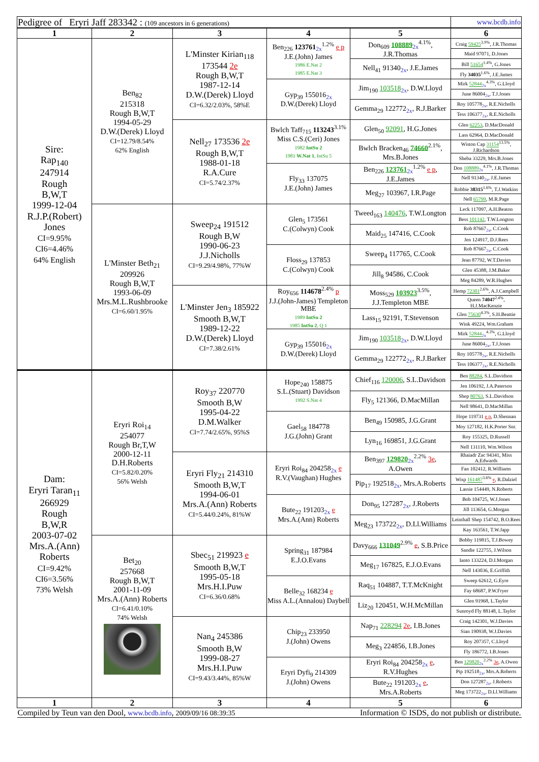| Pedigree of Eryri Jaff 283342 : (109 ancestors in 6 generations) | | | | | www.bcdb.info |
| 1 | 2 | 3 | 4 | 5 | 6 |
| Sire: Rap<sub>140</sub> 247914 Rough B,W,T 1999-12-04 R.J.P.(Robert) Jones CI=9.95% CI6=4.46% 64% English | Ben<sub>82</sub> 215318 Rough B,W,T 1994-05-29 D.W.(Derek) Lloyd CI=12.79/8.54% 62% English | L'Minster Kirian<sub>118</sub> 173544 2e Rough B,W,T 1987-12-14 D.W.(Derek) Lloyd CI=6.32/2.03%, 58%E | Ben<sub>226</sub> 123761<sub>2x</sub><sup>1.2%</sup> e p J.E.(John) James 1986 E.Nat 2 1985 E.Nat 3 | Don<sub>609</sub> 108889<sub>2x</sub><sup>4.1%</sup>, J.R.Thomas | Craig 59425<sup>3.9%</sup>, J.R.Thomas |
| | | | | | Maid 97071, D.Jones |
| | | | | Nell<sub>41</sub> 91340<sub>2x</sub>, J.E.James | Bill 51654<sup>1.4%</sup>, G.Jones |
| | | | | | Fly 34035<sup>1.6%</sup>, J.E.James |
| | | | Gyp<sub>39</sub> 155016<sub>2x</sub> D.W.(Derek) Lloyd | Jim<sub>190</sub> 103518<sub>2x</sub>, D.W.Lloyd | Mirk 52844<sub>2x</sub><sup>4.3%</sup>, G.Lloyd |
| | | | | | June 86004<sub>2x</sub>, T.J.Jones |
| | | | | Gemma<sub>29</sub> 122772<sub>2x</sub>, R.J.Barker | Roy 105778<sub>2x</sub>, R.E.Nicholls |
| | | | | | Tess 106377<sub>2x</sub>, R.E.Nicholls |
| | | Nell<sub>27</sub> 173536 2e Rough B,W,T 1988-01-18 R.A.Cure CI=5.74/2.37% | Bwlch Taff<sub>715</sub> 113243<sup>3.1%</sup> Miss C.S.(Ceri) Jones 1982 IntSu 2 1981 W.Nat 1 , IntSu 5 | Glen<sub>50</sub> 92091 , H.G.Jones | Glen 62253 , D.MacDonald |
| | | | | | Lass 62964, D.MacDonald |
| | | | | Bwlch Bracken<sub>46</sub> 74660<sup>2.1%</sup>, Mrs.B.Jones | Wiston Cap 31154<sup>13.5%</sup>, J.Richardson |
| | | | | | Sheba 33229, Mrs.B.Jones |
| | | | Fly<sub>33</sub> 137075 J.E.(John) James | Ben<sub>226</sub> 123761<sub>2x</sub><sup>1.2%</sup> e p , J.E.James | Don 108889<sub>2x</sub><sup>4.1%</sup>, J.R.Thomas |
| | | | | | Nell 91340<sub>2x</sub>, J.E.James |
| | | | | Meg<sub>27</sub> 103967, I.R.Page | Robbie 38315<sup>1.6%</sup>, T.J.Watkins |
| | | | | | Nell 65799 , M.R.Page |
| | L'Minster Beth<sub>21</sub> 209926 Rough B,W,T 1993-06-09 Mrs.M.L.Rushbrooke CI=6.60/1.95% | Sweep<sub>24</sub> 191512 Rough B,W 1990-06-23 J.J.Nicholls CI=9.29/4.98%, 77%W | Glen<sub>5</sub> 173561 C.(Colwyn) Cook | Tweed<sub>163</sub> 140476 , T.W.Longton | Leck 117097, A.H.Beaton |
| | | | | | Bess 101142 , T.W.Longton |
| | | | | Maid<sub>25</sub> 147416, C.Cook | Rob 87667<sub>2x</sub>, C.Cook |
| | | | | | Jen 124917, D.J.Rees |
| | | | Floss<sub>29</sub> 137853 C.(Colwyn) Cook | Sweep<sub>4</sub> 117765, C.Cook | Rob 87667<sub>2x</sub>, C.Cook |
| | | | | | Jean 87792, W.T.Davies |
| | | | | Jill<sub>8</sub> 94586, C.Cook | Glen 45388, J.M.Baker |
| | | | | | Meg 84289, W.R.Hughes |
| | | L'Minster Jen<sub>3</sub> 185922 Smooth B,W,T 1989-12-22 D.W.(Derek) Lloyd CI=7.38/2.61% | Roy<sub>656</sub> 114678<sup>2.4%</sup> p J.J.(John-James) Templeton MBE 1989 IntSu 2 1985 IntSu 2 , Q 1 | Moss<sub>529</sub> 103923<sup>3.5%</sup>, J.J.Templeton MBE | Hemp 72301<sup>2.6%</sup>, A.J.Campbell |
| | | | | | Queen 74047<sup>2.4%</sup>, H.J.MacKenzie |
| | | | | Lass<sub>15</sub> 92191, T.Stevenson | Glen 75630<sup>4.3%</sup>, S.H.Beattie |
| | | | | | Wink 49224, Wm.Graham |
| | | | Gyp<sub>39</sub> 155016<sub>2x</sub> D.W.(Derek) Lloyd | Jim<sub>190</sub> 103518<sub>2x</sub>, D.W.Lloyd | Mirk 52844<sub>2x</sub><sup>4.3%</sup>, G.Lloyd |
| | | | | | June 86004<sub>2x</sub>, T.J.Jones |
| | | | | Gemma<sub>29</sub> 122772<sub>2x</sub>, R.J.Barker | Roy 105778<sub>2x</sub>, R.E.Nicholls |
| | | | | | Tess 106377<sub>2x</sub>, R.E.Nicholls |
| Dam: Eryri Taran<sub>11</sub> 266929 Rough B,W,R 2003-07-02 Mrs.A.(Ann) Roberts CI=9.42% CI6=3.56% 73% Welsh | Eryri Roi<sub>14</sub> 254077 Rough Br,T,W 2000-12-11 D.H.Roberts CI=5.82/0.20% 56% Welsh | Roy<sub>37</sub> 220770 Smooth B,W 1995-04-22 D.M.Walker CI=7.74/2.65%, 95%S | Hope<sub>240</sub> 158875 S.L.(Stuart) Davidson 1992 S.Nat 4 | Chief<sub>116</sub> 120006 , S.L.Davidson | Ben 88284 , S.L.Davidson |
| | | | | | Jen 106192, J.A.Paterson |
| | | | | Fly<sub>5</sub> 121366, D.MacMillan | Shep 80763 , S.L.Davidson |
| | | | | | Nell 98641, D.MacMillan |
| | | | Gael<sub>58</sub> 184778 J.G.(John) Grant | Ben<sub>49</sub> 150985, J.G.Grant | Hope 119731 e p , D.Shennan |
| | | | | | Moy 127182, H.K.Porter Snr. |
| | | | | Lyn<sub>16</sub> 169851, J.G.Grant | Roy 155325, D.Russell |
| | | | | | Nell 131110, Wm.Wilson |
| | | Eryri Fly<sub>21</sub> 214310 Smooth B,W,T 1994-06-01 Mrs.A.(Ann) Roberts CI=5.44/0.24%, 81%W | Eryri Roi<sub>84</sub> 204258<sub>2x</sub> e R.V.(Vaughan) Hughes | Ben<sub>397</sub> 129820<sub>2x</sub><sup>2.2%</sup> 3e , A.Owen | Rhaiadr Zac 94341, Miss A.Edwards |
| | | | | | Fan 102412, R.Williams |
| | | | | Pip<sub>17</sub> 192518<sub>2x</sub>, Mrs.A.Roberts | Wisp 161487<sup>3.6%</sup> e , R.Dalziel |
| | | | | | Lassie 154449, N.Roberts |
| | | | Bute<sub>22</sub> 191203<sub>2x</sub> e Mrs.A.(Ann) Roberts | Don<sub>95</sub> 127287<sub>2x</sub>, J.Roberts | Bob 104725, W.J.Jones |
| | | | | | Jill 113654, G.Morgan |
| | | | | Meg<sub>23</sub> 173722<sub>2x</sub>, D.Ll.Williams | Leinthall Shep 154742, B.O.Rees |
| | | | | | Kay 163561, T.W.Japp |
| | Bet<sub>20</sub> 257668 Rough B,W,T 2001-11-09 Mrs.A.(Ann) Roberts CI=6.41/0.10% 74% Welsh | Sbec<sub>51</sub> 219923 e Smooth B,W,T 1995-05-18 Mrs.H.I.Puw CI=6.36/0.68% | Spring<sub>31</sub> 187984 E.J.O.Evans | Davy<sub>666</sub> 131049<sup>2.9%</sup> e , S.B.Price | Bobby 119815, T.J.Bowey |
| | | | | | Sandie 122755, J.Wilson |
| | | | | Meg<sub>17</sub> 167825, E.J.O.Evans | Ianto 133224, D.I.Morgan |
| | | | | | Nell 143036, E.Griffith |
| | | | Belle<sub>32</sub> 168234 e Miss A.L.(Annalou) Daybell | Raq<sub>51</sub> 104887, T.T.McKnight | Sweep 62612, G.Eyre |
| | | | | | Fay 68687, P.W.Fryer |
| | | | | Liz<sub>20</sub> 120451, W.H.McMillan | Glen 91968, L.Taylor |
| | | | | | Sunroyd Fly 88148, L.Taylor |
| | | Nan<sub>4</sub> 245386 Smooth B,W 1999-08-27 Mrs.H.I.Puw CI=9.43/3.44%, 85%W | Chip<sub>23</sub> 233950 J.(John) Owens | Nap<sub>71</sub> 228294 2e , I.B.Jones | Craig 142301, W.J.Davies |
| | | | | | Sian 190938, W.J.Davies |
| | | | | Meg<sub>3</sub> 224856, I.B.Jones | Roy 207357, C.Lloyd |
| | | | | | Fly 186772, I.B.Jones |
| | | | Eryri Dyfi<sub>9</sub> 214309 J.(John) Owens | Eryri Roi<sub>84</sub> 204258<sub>2x</sub> e , R.V.Hughes | Ben 129820<sub>2x</sub><sup>2.2%</sup> 3e , A.Owen |
| | | | | | Pip 192518<sub>2x</sub>, Mrs.A.Roberts |
| | | | | Bute<sub>22</sub> 191203<sub>2x</sub> e , Mrs.A.Roberts | Don 127287<sub>2x</sub>, J.Roberts |
| | | | | | Meg 173722<sub>2x</sub>, D.Ll.Williams |
| 1 | 2 | 3 | 4 | 5 | 6 |
| Compiled by Teun van den Dool, www.bcdb.info , 2009/09/16 08:39:35 | | | Information © ISDS, do not publish or distribute. | | |